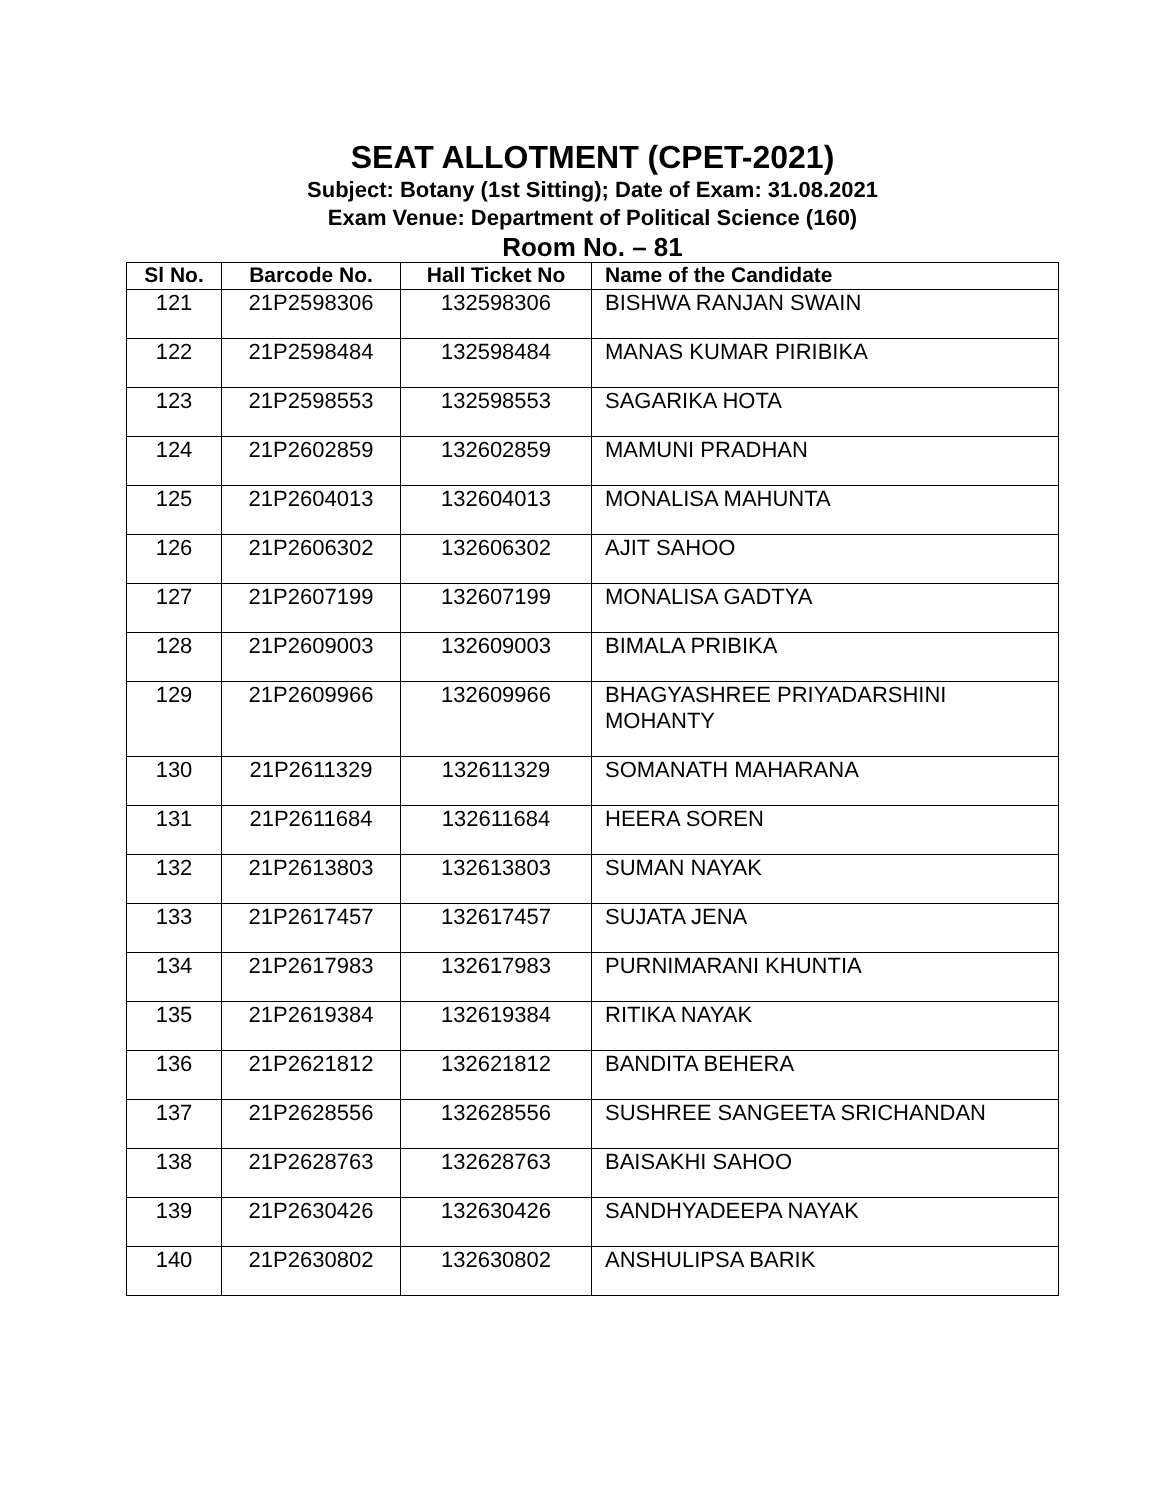SEAT ALLOTMENT (CPET-2021)
Subject: Botany (1st Sitting); Date of Exam: 31.08.2021
Exam Venue: Department of Political Science (160)
Room No. – 81
| Sl No. | Barcode No. | Hall Ticket No | Name of the Candidate |
| --- | --- | --- | --- |
| 121 | 21P2598306 | 132598306 | BISHWA RANJAN SWAIN |
| 122 | 21P2598484 | 132598484 | MANAS KUMAR PIRIBIKA |
| 123 | 21P2598553 | 132598553 | SAGARIKA HOTA |
| 124 | 21P2602859 | 132602859 | MAMUNI PRADHAN |
| 125 | 21P2604013 | 132604013 | MONALISA MAHUNTA |
| 126 | 21P2606302 | 132606302 | AJIT SAHOO |
| 127 | 21P2607199 | 132607199 | MONALISA GADTYA |
| 128 | 21P2609003 | 132609003 | BIMALA PRIBIKA |
| 129 | 21P2609966 | 132609966 | BHAGYASHREE PRIYADARSHINI MOHANTY |
| 130 | 21P2611329 | 132611329 | SOMANATH MAHARANA |
| 131 | 21P2611684 | 132611684 | HEERA SOREN |
| 132 | 21P2613803 | 132613803 | SUMAN NAYAK |
| 133 | 21P2617457 | 132617457 | SUJATA JENA |
| 134 | 21P2617983 | 132617983 | PURNIMARANI KHUNTIA |
| 135 | 21P2619384 | 132619384 | RITIKA NAYAK |
| 136 | 21P2621812 | 132621812 | BANDITA BEHERA |
| 137 | 21P2628556 | 132628556 | SUSHREE SANGEETA SRICHANDAN |
| 138 | 21P2628763 | 132628763 | BAISAKHI SAHOO |
| 139 | 21P2630426 | 132630426 | SANDHYADEEPA NAYAK |
| 140 | 21P2630802 | 132630802 | ANSHULIPSA BARIK |